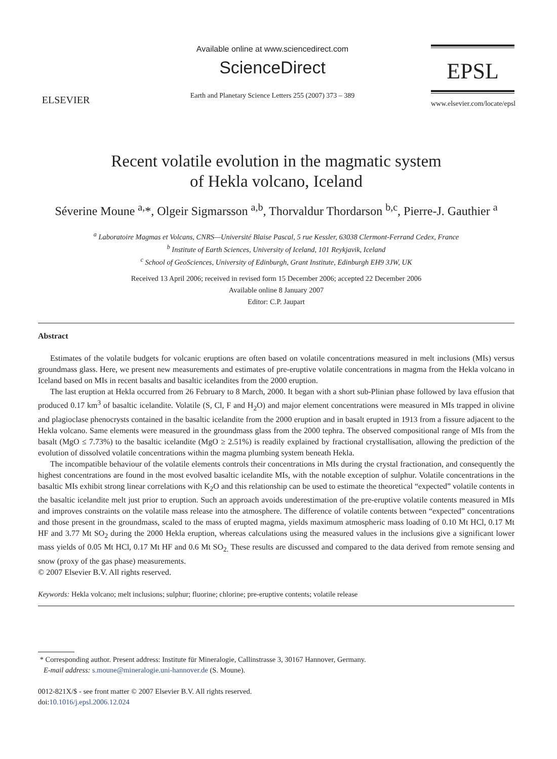ELSEVIER
Available online at www.sciencedirect.com
ScienceDirect
Earth and Planetary Science Letters 255 (2007) 373 – 389
EPSL
www.elsevier.com/locate/epsl
Recent volatile evolution in the magmatic system
of Hekla volcano, Iceland
Séverine Moune <sup>a,</sup>*, Olgeir Sigmarsson <sup>a,b</sup>, Thorvaldur Thordarson <sup>b,c</sup>, Pierre-J. Gauthier <sup>a</sup>
<sup>a</sup> Laboratoire Magmas et Volcans, CNRS—Université Blaise Pascal, 5 rue Kessler, 63038 Clermont-Ferrand Cedex, France
<sup>b</sup> Institute of Earth Sciences, University of Iceland, 101 Reykjavik, Iceland
<sup>c</sup> School of GeoSciences, University of Edinburgh, Grant Institute, Edinburgh EH9 3JW, UK
Received 13 April 2006; received in revised form 15 December 2006; accepted 22 December 2006
Available online 8 January 2007
Editor: C.P. Jaupart
Abstract
Estimates of the volatile budgets for volcanic eruptions are often based on volatile concentrations measured in melt inclusions (MIs) versus groundmass glass. Here, we present new measurements and estimates of pre-eruptive volatile concentrations in magma from the Hekla volcano in Iceland based on MIs in recent basalts and basaltic icelandites from the 2000 eruption.
The last eruption at Hekla occurred from 26 February to 8 March, 2000. It began with a short sub-Plinian phase followed by lava effusion that produced 0.17 km<sup>3</sup> of basaltic icelandite. Volatile (S, Cl, F and H<sub>2</sub>O) and major element concentrations were measured in MIs trapped in olivine and plagioclase phenocrysts contained in the basaltic icelandite from the 2000 eruption and in basalt erupted in 1913 from a fissure adjacent to the Hekla volcano. Same elements were measured in the groundmass glass from the 2000 tephra. The observed compositional range of MIs from the basalt (MgO ≤ 7.73%) to the basaltic icelandite (MgO ≥ 2.51%) is readily explained by fractional crystallisation, allowing the prediction of the evolution of dissolved volatile concentrations within the magma plumbing system beneath Hekla.
The incompatible behaviour of the volatile elements controls their concentrations in MIs during the crystal fractionation, and consequently the highest concentrations are found in the most evolved basaltic icelandite MIs, with the notable exception of sulphur. Volatile concentrations in the basaltic MIs exhibit strong linear correlations with K<sub>2</sub>O and this relationship can be used to estimate the theoretical “expected” volatile contents in the basaltic icelandite melt just prior to eruption. Such an approach avoids underestimation of the pre-eruptive volatile contents measured in MIs and improves constraints on the volatile mass release into the atmosphere. The difference of volatile contents between “expected” concentrations and those present in the groundmass, scaled to the mass of erupted magma, yields maximum atmospheric mass loading of 0.10 Mt HCl, 0.17 Mt HF and 3.77 Mt SO<sub>2</sub> during the 2000 Hekla eruption, whereas calculations using the measured values in the inclusions give a significant lower mass yields of 0.05 Mt HCl, 0.17 Mt HF and 0.6 Mt SO<sub>2.</sub> These results are discussed and compared to the data derived from remote sensing and snow (proxy of the gas phase) measurements.
© 2007 Elsevier B.V. All rights reserved.
Keywords: Hekla volcano; melt inclusions; sulphur; fluorine; chlorine; pre-eruptive contents; volatile release
* Corresponding author. Present address: Institute für Mineralogie, Callinstrasse 3, 30167 Hannover, Germany.
E-mail address: s.moune@mineralogie.uni-hannover.de (S. Moune).
0012-821X/$ - see front matter © 2007 Elsevier B.V. All rights reserved.
doi:10.1016/j.epsl.2006.12.024